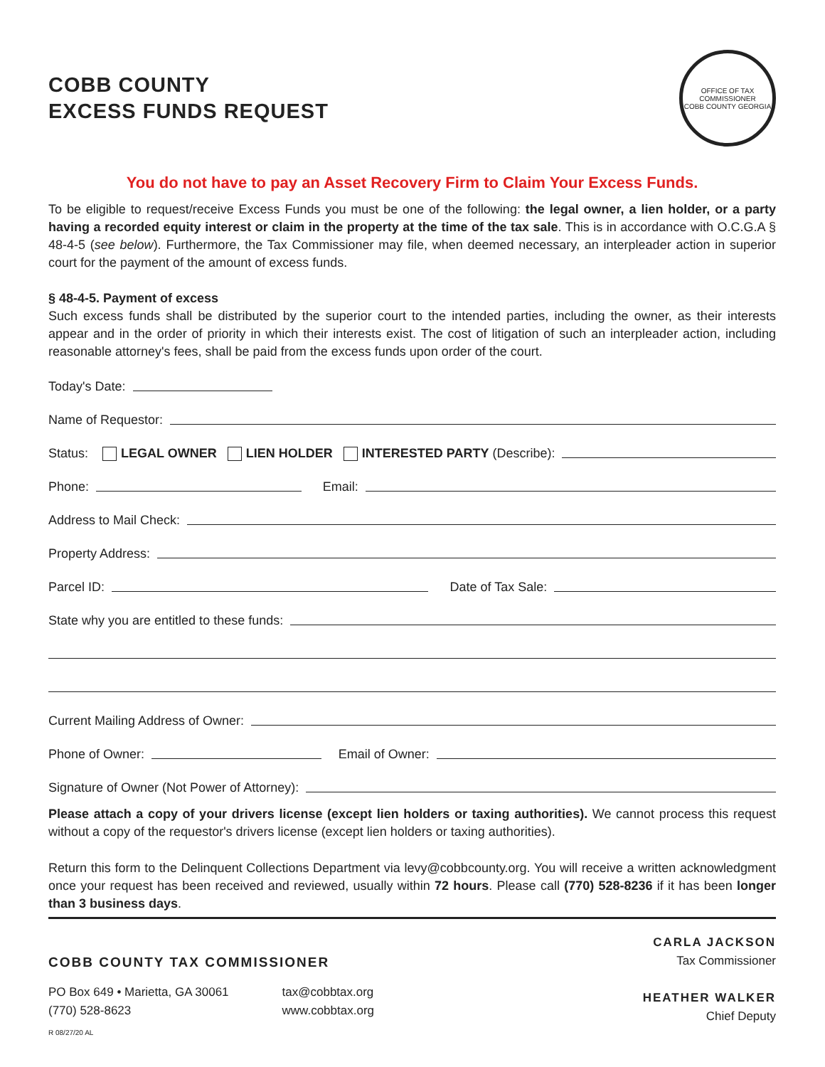COBB COUNTY
EXCESS FUNDS REQUEST
OFFICE OF TAX COMMISSIONER
COBB COUNTY GEORGIA
You do not have to pay an Asset Recovery Firm to Claim Your Excess Funds.
To be eligible to request/receive Excess Funds you must be one of the following: the legal owner, a lien holder, or a party having a recorded equity interest or claim in the property at the time of the tax sale. This is in accordance with O.C.G.A § 48-4-5 (see below). Furthermore, the Tax Commissioner may file, when deemed necessary, an interpleader action in superior court for the payment of the amount of excess funds.
§ 48-4-5. Payment of excess
Such excess funds shall be distributed by the superior court to the intended parties, including the owner, as their interests appear and in the order of priority in which their interests exist. The cost of litigation of such an interpleader action, including reasonable attorney's fees, shall be paid from the excess funds upon order of the court.
Today's Date:
Name of Requestor:
Status: LEGAL OWNER LIEN HOLDER INTERESTED PARTY (Describe):
Phone: Email:
Address to Mail Check:
Property Address:
Parcel ID: Date of Tax Sale:
State why you are entitled to these funds:
Current Mailing Address of Owner:
Phone of Owner: Email of Owner:
Signature of Owner (Not Power of Attorney):
Please attach a copy of your drivers license (except lien holders or taxing authorities). We cannot process this request without a copy of the requestor's drivers license (except lien holders or taxing authorities).
Return this form to the Delinquent Collections Department via levy@cobbcounty.org. You will receive a written acknowledgment once your request has been received and reviewed, usually within 72 hours. Please call (770) 528-8236 if it has been longer than 3 business days.
COBB COUNTY TAX COMMISSIONER
PO Box 649 • Marietta, GA 30061
(770) 528-8623
tax@cobbtax.org
www.cobbtax.org
R 08/27/20 AL
CARLA JACKSON
Tax Commissioner
HEATHER WALKER
Chief Deputy